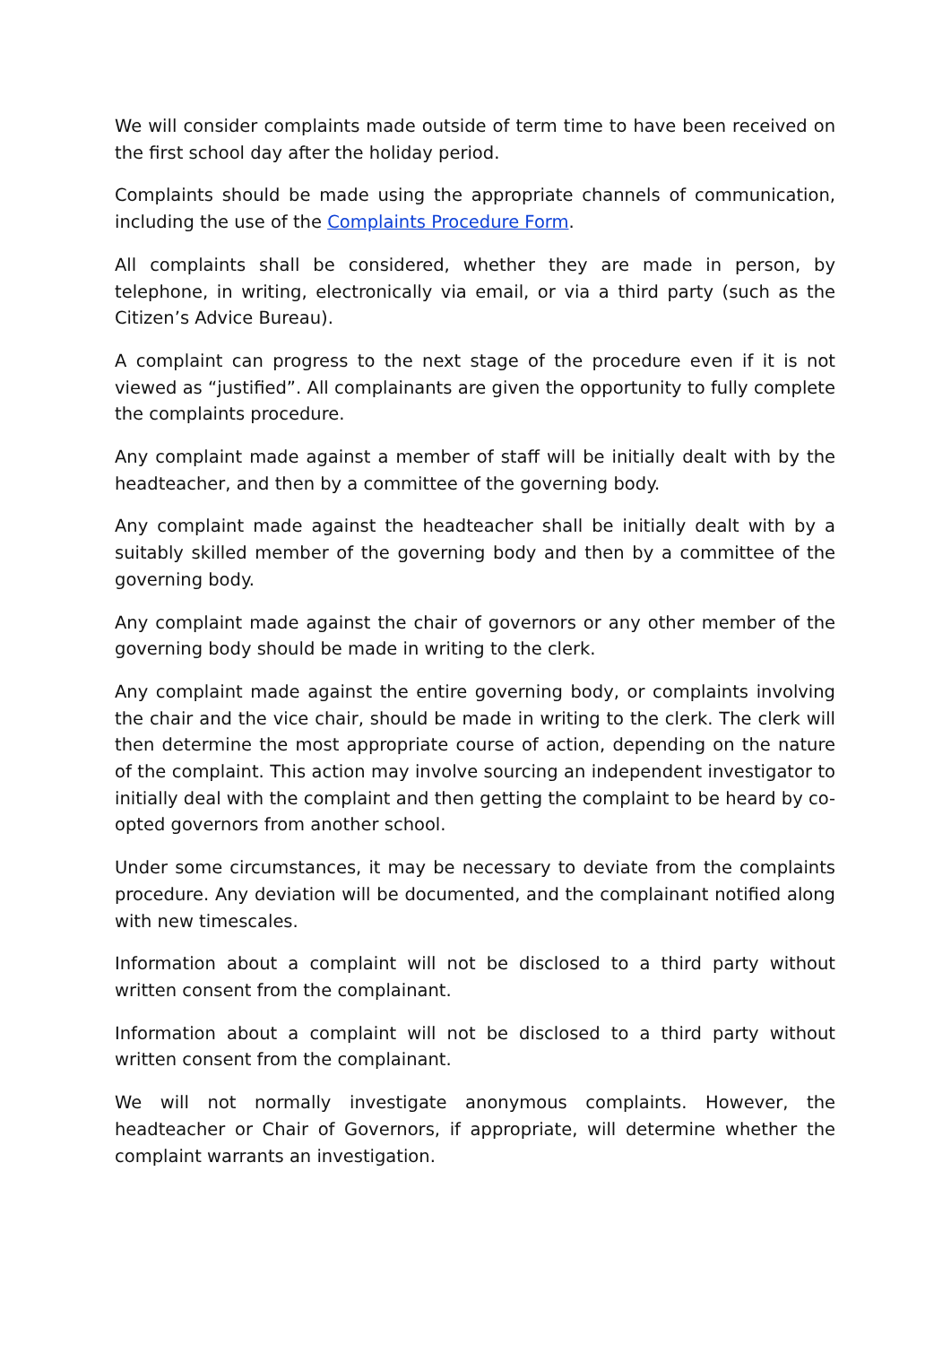We will consider complaints made outside of term time to have been received on the first school day after the holiday period.
Complaints should be made using the appropriate channels of communication, including the use of the Complaints Procedure Form.
All complaints shall be considered, whether they are made in person, by telephone, in writing, electronically via email, or via a third party (such as the Citizen’s Advice Bureau).
A complaint can progress to the next stage of the procedure even if it is not viewed as “justified”. All complainants are given the opportunity to fully complete the complaints procedure.
Any complaint made against a member of staff will be initially dealt with by the headteacher, and then by a committee of the governing body.
Any complaint made against the headteacher shall be initially dealt with by a suitably skilled member of the governing body and then by a committee of the governing body.
Any complaint made against the chair of governors or any other member of the governing body should be made in writing to the clerk.
Any complaint made against the entire governing body, or complaints involving the chair and the vice chair, should be made in writing to the clerk. The clerk will then determine the most appropriate course of action, depending on the nature of the complaint. This action may involve sourcing an independent investigator to initially deal with the complaint and then getting the complaint to be heard by co-opted governors from another school.
Under some circumstances, it may be necessary to deviate from the complaints procedure. Any deviation will be documented, and the complainant notified along with new timescales.
Information about a complaint will not be disclosed to a third party without written consent from the complainant.
Information about a complaint will not be disclosed to a third party without written consent from the complainant.
We will not normally investigate anonymous complaints. However, the headteacher or Chair of Governors, if appropriate, will determine whether the complaint warrants an investigation.